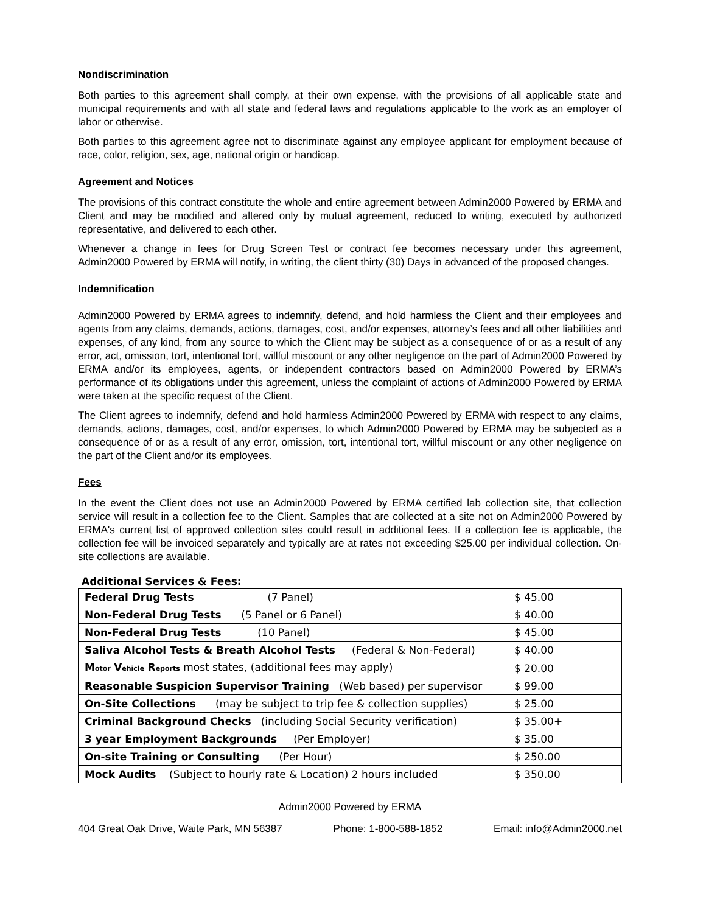Nondiscrimination
Both parties to this agreement shall comply, at their own expense, with the provisions of all applicable state and municipal requirements and with all state and federal laws and regulations applicable to the work as an employer of labor or otherwise.
Both parties to this agreement agree not to discriminate against any employee applicant for employment because of race, color, religion, sex, age, national origin or handicap.
Agreement and Notices
The provisions of this contract constitute the whole and entire agreement between Admin2000 Powered by ERMA and Client and may be modified and altered only by mutual agreement, reduced to writing, executed by authorized representative, and delivered to each other.
Whenever a change in fees for Drug Screen Test or contract fee becomes necessary under this agreement, Admin2000 Powered by ERMA will notify, in writing, the client thirty (30) Days in advanced of the proposed changes.
Indemnification
Admin2000 Powered by ERMA agrees to indemnify, defend, and hold harmless the Client and their employees and agents from any claims, demands, actions, damages, cost, and/or expenses, attorney’s fees and all other liabilities and expenses, of any kind, from any source to which the Client may be subject as a consequence of or as a result of any error, act, omission, tort, intentional tort, willful miscount or any other negligence on the part of Admin2000 Powered by ERMA and/or its employees, agents, or independent contractors based on Admin2000 Powered by ERMA’s performance of its obligations under this agreement, unless the complaint of actions of Admin2000 Powered by ERMA were taken at the specific request of the Client.
The Client agrees to indemnify, defend and hold harmless Admin2000 Powered by ERMA with respect to any claims, demands, actions, damages, cost, and/or expenses, to which Admin2000 Powered by ERMA may be subjected as a consequence of or as a result of any error, omission, tort, intentional tort, willful miscount or any other negligence on the part of the Client and/or its employees.
Fees
In the event the Client does not use an Admin2000 Powered by ERMA certified lab collection site, that collection service will result in a collection fee to the Client. Samples that are collected at a site not on Admin2000 Powered by ERMA's current list of approved collection sites could result in additional fees. If a collection fee is applicable, the collection fee will be invoiced separately and typically are at rates not exceeding $25.00 per individual collection. On-site collections are available.
Additional Services & Fees:
| Federal Drug Tests (7 Panel) | $ 45.00 |
| Non-Federal Drug Tests (5 Panel or 6 Panel) | $ 40.00 |
| Non-Federal Drug Tests (10 Panel) | $ 45.00 |
| Saliva Alcohol Tests & Breath Alcohol Tests (Federal & Non-Federal) | $ 40.00 |
| M otor V ehicle R eports most states, (additional fees may apply) | $ 20.00 |
| Reasonable Suspicion Supervisor Training (Web based) per supervisor | $ 99.00 |
| On-Site Collections (may be subject to trip fee & collection supplies) | $ 25.00 |
| Criminal Background Checks (including Social Security verification) | $ 35.00+ |
| 3 year Employment Backgrounds (Per Employer) | $ 35.00 |
| On-site Training or Consulting (Per Hour) | $ 250.00 |
| Mock Audits (Subject to hourly rate & Location) 2 hours included | $ 350.00 |
Admin2000 Powered by ERMA
404 Great Oak Drive, Waite Park, MN 56387 Phone: 1-800-588-1852 Email: info@Admin2000.net